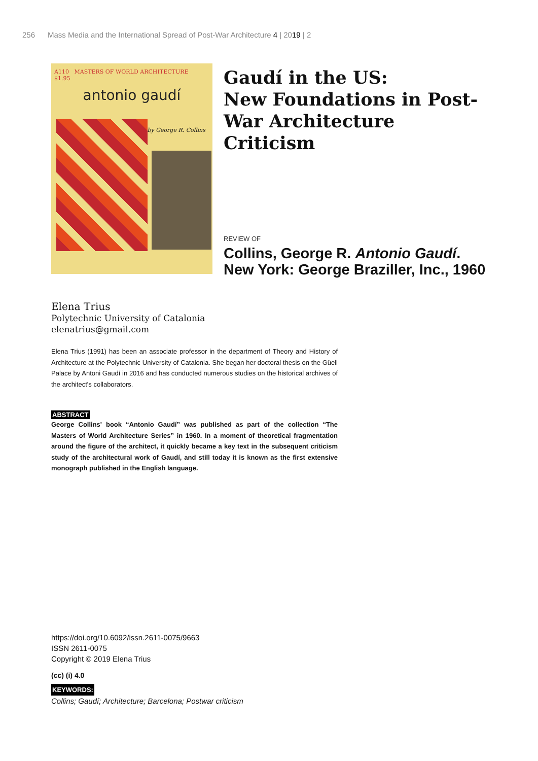256 Mass Media and the International Spread of Post-War Architecture 4 | 2019 | 2
A110 MASTERS OF WORLD ARCHITECTURE $1.95
antonio gaudí
by George R. Collins
Gaudí in the US:
New Foundations in Post-War Architecture Criticism
REVIEW OF
Collins, George R. Antonio Gaudí.
New York: George Braziller, Inc., 1960
Elena Trius
Polytechnic University of Catalonia
elenatrius@gmail.com
Elena Trius (1991) has been an associate professor in the department of Theory and History of Architecture at the Polytechnic University of Catalonia. She began her doctoral thesis on the Güell Palace by Antoni Gaudí in 2016 and has conducted numerous studies on the historical archives of the architect's collaborators.
ABSTRACT
George Collins' book “Antonio Gaudí” was published as part of the collection “The Masters of World Architecture Series” in 1960. In a moment of theoretical fragmentation around the figure of the architect, it quickly became a key text in the subsequent criticism study of the architectural work of Gaudí, and still today it is known as the first extensive monograph published in the English language.
https://doi.org/10.6092/issn.2611-0075/9663
ISSN 2611-0075
Copyright © 2019 Elena Trius
(cc) (i) 4.0
KEYWORDS:
Collins; Gaudí; Architecture; Barcelona; Postwar criticism